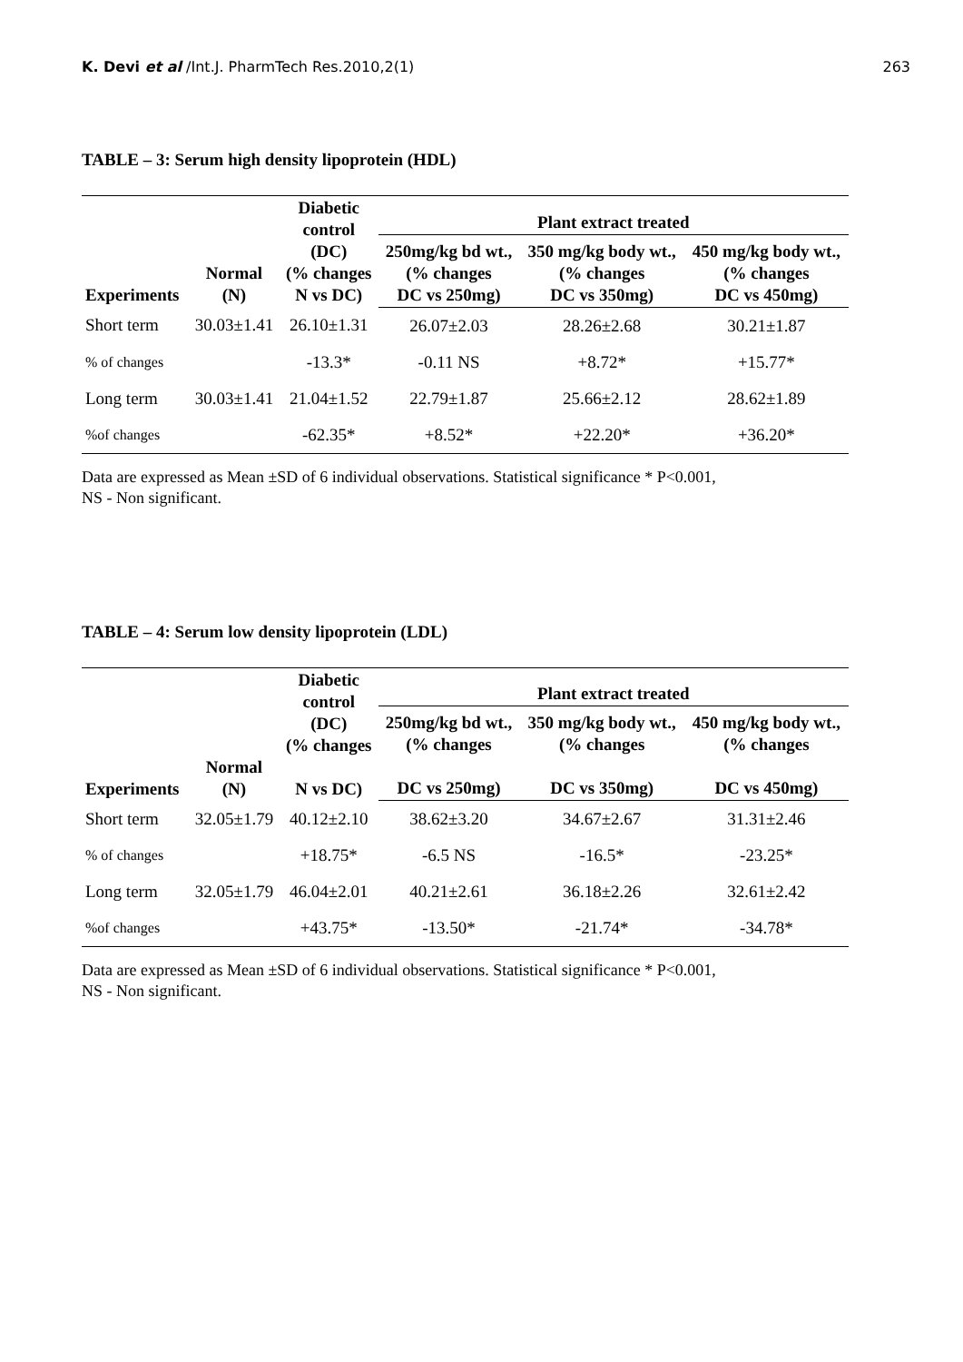K. Devi et al /Int.J. PharmTech Res.2010,2(1) 263
TABLE – 3: Serum high density lipoprotein (HDL)
| Experiments | Normal (N) | Diabetic control (DC) (% changes N vs DC) | Plant extract treated | | |
| --- | --- | --- | --- | --- | --- |
| | | | 250mg/kg bd wt., (% changes DC vs 250mg) | 350 mg/kg body wt., (% changes DC vs 350mg) | 450 mg/kg body wt., (% changes DC vs 450mg) |
| Short term | 30.03±1.41 | 26.10±1.31 | 26.07±2.03 | 28.26±2.68 | 30.21±1.87 |
| % of changes | | -13.3* | -0.11 NS | +8.72* | +15.77* |
| Long term | 30.03±1.41 | 21.04±1.52 | 22.79±1.87 | 25.66±2.12 | 28.62±1.89 |
| %of changes | | -62.35* | +8.52* | +22.20* | +36.20* |
Data are expressed as Mean ±SD of 6 individual observations. Statistical significance * P<0.001,
NS - Non significant.
TABLE – 4: Serum low density lipoprotein (LDL)
| Experiments | Normal (N) | Diabetic control (DC) (% changes N vs DC) | Plant extract treated | | |
| --- | --- | --- | --- | --- | --- |
| | | | 250mg/kg bd wt., (% changes DC vs 250mg) | 350 mg/kg body wt., (% changes DC vs 350mg) | 450 mg/kg body wt., (% changes DC vs 450mg) |
| Short term | 32.05±1.79 | 40.12±2.10 | 38.62±3.20 | 34.67±2.67 | 31.31±2.46 |
| % of changes | | +18.75* | -6.5 NS | -16.5* | -23.25* |
| Long term | 32.05±1.79 | 46.04±2.01 | 40.21±2.61 | 36.18±2.26 | 32.61±2.42 |
| %of changes | | +43.75* | -13.50* | -21.74* | -34.78* |
Data are expressed as Mean ±SD of 6 individual observations. Statistical significance * P<0.001,
NS - Non significant.